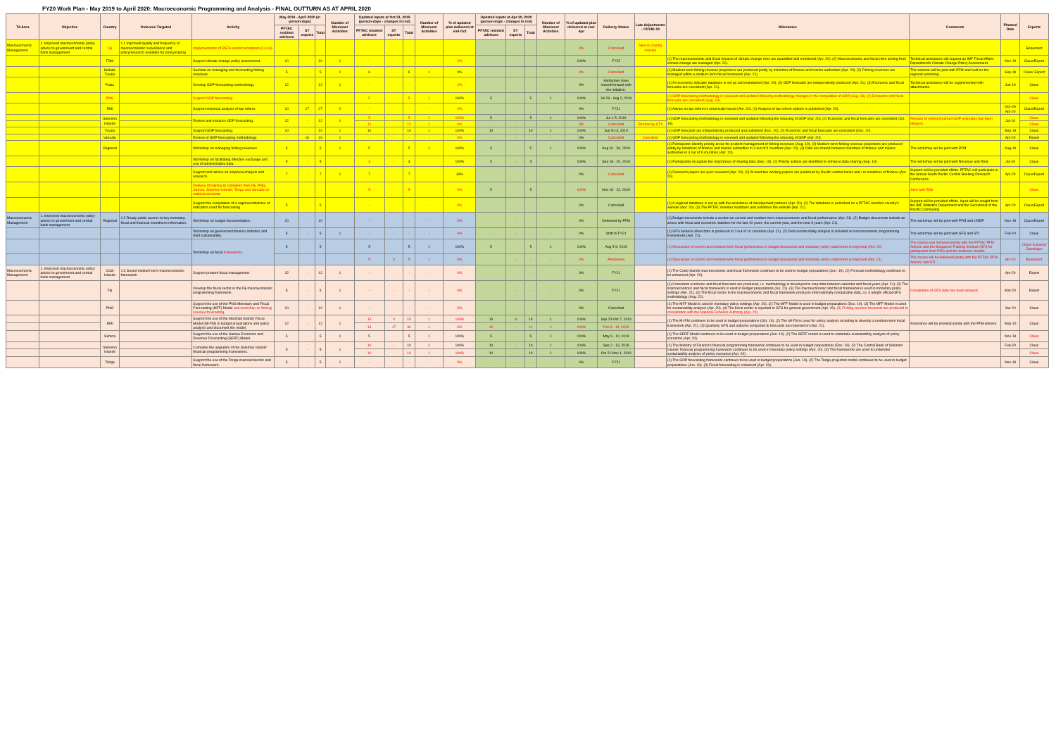FY20 Work Plan - May 2019 to April 2020: Macroeconomic Programming and Analysis - FINAL OUTTURN AS AT APRIL 2020
| TA Area | Objective | Country | Outcome Targeted | Activity | May 2019 - April 2020 (in person-days) | | | Number of Missions/ Activities | Updated inputs at Oct 31, 2019 (person-days - changes in red) | | | Number of Missions/ Activities | % of updated plan delivered at end-Oct | Updated inputs at Apr 30, 2020 (person-days - changes in red) | | | Number of Missions/ Activities | % of updated plan delivered at end-Apr | Delivery Status | Late Adjustments - COVID-19 | Milestones | Comments | Planned Date | Experts |
| --- | --- | --- | --- | --- | --- | --- | --- | --- | --- | --- | --- | --- | --- | --- | --- | --- | --- | --- | --- | --- | --- | --- | --- | --- |
| | | | | | PFTAC resident advisors | ST experts | Total | | PFTAC resident advisors | ST experts | Total | | | PFTAC resident advisors | ST experts | Total | | | | | | | | |
| Macroeconomic Management | 1. Improved macroeconomic policy advice to government and central bank management | Fiji | 1.1 Improved quality and frequency of macroeconomic surveillance and policy/research available for policymaking | Implementation of PEFA recommendations (14-16) | | | | | | | | | | - | - | - | - | 0% | Cancelled | New in-country mission | | | | Beaumont |
| | | FSM | | Support climate change policy assessment. | 10 | - | 10 | 1 | - | - | - | - | 0% | - | - | - | - | 100% | FY22 | | (1) The macroeconomic and fiscal impacts of climate change risks are quantified and monitored (Apr. 20). (2) Macroeconomic and fiscal risks arising from climate change are managed (Apr. 21). | Technical assistance will support an IMF Fiscal Affairs Department's Climate Change Policy Assessment. | Nov-19 | Claus/Expert |
| | | Kiribati, Tuvalu | | Seminar on managing and forecasting fishing revenues. | 5 | - | 5 | 1 | 6 | - | 6 | 1 | 0% | - | - | - | - | 0% | Cancelled | | (1) Medium-term fishing revenue projections are produced jointly by ministries of finance and marine authorities (Apr. 20). (2) Fishing revenues are managed within a medium-term fiscal framework (Apr. 21). | The seminar will be joint with PFM and built on the regional workshop. | Sep-19 | Claus/ Expert |
| | | Palau | | Develop GDP forecasting methodology. | 12 | - | 12 | 1 | - | - | - | | 0% | - | - | - | - | 0% | Authorities have moved forward with the initiative. | | (1) An economic indicator database is set up and maintained (Apr. 20). (2) GDP forecasts are independently produced (Apr. 21). (3) Economic and fiscal forecasts are consistent (Apr. 21). | Technical assistance will be supplemented with attachments. | Jun-19 | Claus |
| | | PNG | | Support GDP forecasting. | | | | | 5 | - | 5 | 1 | 100% | 5 | - | 5 | 1 | 100% | Jul 29 - Aug 2, 2019 | | (1) GDP forecasting methodology is reviewed and updated following methodology changes in the compilation of GDP (Aug. 19). (2) Economic and fiscal forecasts are consistent (Aug. 19). | | | Claus |
| | | RMI | | Support empirical analysis of tax reform. | 10 | 17 | 27 | 2 | - | - | - | - | 0% | - | - | - | - | 0% | FY21 | | (1) Advice on tax reform is empirically based (Apr. 20). (2) Analysis of tax reform options is published (Apr. 20). | | Oct-19/ Apr-20 | Claus/Expert |
| | | Solomon Islands | | Review and enhance GDP forecasting. | 12 | - | 12 | 1 | 5 | - | 5 | 1 | 100% | 5 | - | 5 | 1 | 100% | Jul 1-5, 2019 | | (1) GDP forecasting methodology is reviewed and updated following the rebasing of GDP (Apr. 20). (2) Economic and fiscal forecasts are consistent (Jul. 19). | Release of rebenchmarked GDP estimates has been delayed. | Jul-19 | Claus |
| | | | | | | | | | 12 | - | 12 | 1 | 0% | - | - | - | - | 0% | Cancelled | Remote by STX | | | | Claus |
| | | Tuvalu | | Support GDP forecasting. | 10 | - | 10 | 1 | 10 | - | 10 | 1 | 100% | 10 | - | 10 | 1 | 100% | Jun 5-13, 2019 | | (1) GDP forecasts are independently produced and published (Dec. 20). (2) Economic and fiscal forecasts are consistent (Dec. 20). | | Sep-19 | Claus |
| | | Vanuatu | | Review of GDP forecasting methodology. | - | 16 | 16 | 1 | - | - | - | - | 0% | - | - | - | - | 0% | Cancelled | Cancelled | (1) GDP forecasting methodology is reviewed and updated following the rebasing of GDP (Apr. 20). | | Apr-20 | Expert |
| | | Regional | | Workshop on managing fishing revenues. | 5 | - | 5 | 1 | 5 | - | 5 | 1 | 100% | 5 | - | 5 | 1 | 100% | Aug 26 - 30, 2019 | | (1) Participants identify priority areas for prudent management of fishing revenues (Aug. 19). (2) Medium-term fishing revenue projections are produced jointly by ministries of finance and marine authorities in 3 out of 9 countries (Apr. 20). (3) Data are shared between ministries of finance and marine authorities in 3 out of 9 countries (Apr. 20). | The workshop will be joint with PFM. | Aug-19 | Claus |
| | | | | Workshop on facilitating effective exchange and use of administrative data. | 5 | - | 5 | | 3 | - | 3 | | 100% | 3 | - | 3 | | 100% | Sep 18 - 20, 2019 | | (1) Participants recognize the importance of sharing data (Sep. 19). (2) Priority actions are identified to enhance data sharing (Sep. 19). | The workshop will be joint with Revenue and RSS. | Jul-19 | Claus |
| | | | | Support and advise on empirical analysis and research. | 7 | - | 7 | 1 | 7 | - | 7 | | 43% | - | - | - | | 0% | Cancelled | | (1) Research papers are peer reviewed (Apr. 20). (2) At least two working papers are published by Pacific central banks and / or ministries of finance (Apr. 20). | Support will be provided offsite. PFTAC will participate in the annual South Pacific Central Banking Research Conference. | Apr-20 | Claus/Expert |
| | | | | Delivery of training to compilers from Fiji, PNG, Samoa, Solomon Islands, Tonga and Vanuatu on national accounts | | | | | 5 | - | 5 | | 0% | 5 | - | 5 | | 100% | Nov 18 - 22, 2019 | | | Joint with RSS | | Claus |
| | | | | Support the compilation of a regional database of indicators used for forecasting. | 5 | - | 5 | | - | - | - | - | 0% | - | - | - | - | 0% | Cancelled | | (1) A regional database is set up with the assistance of development partners (Apr. 20). (2) The database is published on a PFTAC member country's website (Apr. 20). (3) The PFTAC member maintains and publishes the website (Apr. 21). | Support will be provided offsite. Input will be sought from the IMF Statistics Department and the Secretariat of the Pacific Community. | Apr-20 | Claus/Expert |
| Macroeconomic Management | 1. Improved macroeconomic policy advice to government and central bank management | Regional | 1.2 Ready public access to key monetary, fiscal and financial soundness information. | Workshop on budget documentation. | 10 | - | 10 | | - | - | - | - | 0% | - | - | - | - | 0% | Delivered by PFM | | (1) Budget documents include a section on current and medium-term macroeconomic and fiscal performance (Apr. 21). (2) Budget documents include an annex with fiscal and economic statistics for the last 10 years, the current year, and the next 3 years (Apr. 21). | The workshop will be joint with PFM and UNDP. | Nov-19 | Claus/Expert |
| | | | | Workshop on government finance statistics and debt sustainability. | 5 | - | 5 | 1 | - | - | - | - | 0% | - | - | - | - | 0% | Shift to FY21 | | (1) GFS balance sheet data is produced in 2 out of 10 countries (Apr. 21). (2) Debt sustainability analysis is included in macroeconomic programming frameworks (Apr. 21). | The workshop will be joint with GFS and STI. | Feb-20 | Claus |
| | | | | Workshop on fiscal frameworks . | 5 | - | 5 | | 5 | - | 5 | 1 | 100% | 5 | - | 5 | 1 | 100% | Aug 5-9, 2019 | | (1) Discussion of current and medium-term fiscal performance in budget documents and monetary policy statements is improved (Apr. 20). | The course was delivered jointly with the PFTAC PFM Advisor and the Singapore Training Institute (STI) for participants from PNG and the Solomon Islands. | | Claus/ Kubasta/ Danninger |
| | | | | | | | | | 5 | 0 | 5 | 1 | 0% | - | - | - | - | 0% | Postponed | | (1) Discussion of current and medium-term fiscal performance in budget documents and monetary policy statements is improved (Apr. 21). | The course will be delivered jointly with the PFTAC PFM Advisor and STI. | Apr-20 | Beaumont |
| Macroeconomic Management | 1. Improved macroeconomic policy advice to government and central bank management | Cook Islands | 1.3 Sound medium-term macroeconomic framework | Support prudent fiscal management. | 12 | - | 12 | 1 | - | - | - | - | 0% | - | - | - | - | 0% | FY21 | | (1) The Cook Islands macroeconomic and fiscal framework continues to be used in budget preparations (Jun. 19). (2) Forecast methodology continues to be enhanced (Apr. 20). | | Apr-20 | Expert |
| | | Fiji | | Develop the fiscal sector in the Fiji macroeconomic programming framework. | 5 | - | 5 | 1 | - | - | - | - | 0% | - | - | - | - | 0% | FY21 | | (1) Consistent economic and fiscal forecasts are produced, i.e. methodology is developed to map data between calendar and fiscal years (Apr. 21). (2) The macroeconomic and fiscal framework is used in budget preparations (Jul. 21). (3) The macroeconomic and fiscal framework is used in monetary policy settings (Apr. 21). (4) The fiscal sector in the macroeconomic and fiscal framework produces internationally comparable data, i.e. it adopts official GFS methodology (Aug. 22). | Compilation of GFS data has been delayed. | Mar-20 | Expert |
| | | PNG | | Support the use of the PNG Monetary and Fiscal Forecasting (MFF) Model and workshop on fishing revenue forecasting . | 10 | - | 10 | 1 | - | - | - | - | 0% | - | - | - | - | 0% | Cancelled | | (1) The MFF Model is used in monetary policy settings (Apr. 20). (2) The MFF Model is used in budget preparations (Dec. 19). (3) The MFF Model is used for sustainability analysis (Apr. 20). (4) The fiscal sector is reported in GFS for general government (Apr. 20). (5) Fishing revenue forecasts are produced in consultation with the National Fisheries Authority (Apr. 20). | | Jan-20 | Claus |
| | | RMI | | Support the use of the Marshall Islands Fiscal Model (MI-FM) in budget preparations and policy analysis and document the model. | 12 | - | 12 | 1 | 15 | 0 | 15 | 1 | 100% | 15 | 0 | 15 | 1 | 100% | Sep 23-Oct 7, 2019 | | (1) The MI-FM continues to be used in budget preparations (Oct. 19). (2) The MI-FM is used for policy analysis including to develop a medium-term fiscal framework (Apr. 21). (3) Quarterly GFS and outturns compared to forecasts are reported on (Apr. 21). | Assistance will be provided jointly with the PFM Advisor. | May-19 | Claus |
| | | | | | | | | | 13 | 17 | 30 | 1 | 0% | 12 | - | 12 | 1 | 100% | Feb 3 - 14, 2020 | | | | | |
| | | Samoa | | Support the use of the Samoa Economic and Revenue Forecasting (SERF) Model. | 5 | - | 5 | 1 | 5 | - | 5 | 1 | 100% | 5 | - | 5 | 1 | 100% | May 6 - 10, 2019 | | (1) The SERF Model continues to be used in budget preparations (Jun. 19). (2) The SERF model is used to undertake sustainability analysis of policy scenarios (Apr. 20). | | Nov-19 | Claus |
| | | Solomon Islands | | Complete the upgrades of the Solomon Islands' financial programming frameworks. | 5 | - | 5 | 1 | 10 | - | 10 | 1 | 100% | 10 | - | 10 | 1 | 100% | Sep 2 - 13, 2019 | | (1) The Ministry of Finance's financial programming framework continues to be used in budget preparations (Dec. 19). (2) The Central Bank of Solomon Islands' financial programming framework continues to be used in monetary policy settings (Apr. 20). (3) The frameworks are used to undertake sustainability analysis of policy scenarios (Apr. 20). | | Feb-20 | Claus |
| | | | | | | | | | 10 | - | 10 | 1 | 100% | 10 | - | 10 | 1 | 100% | Oct 21-Nov 1, 2019 | | | | | Claus |
| | | Tonga | | Support the use of the Tonga macroeconomic and fiscal framework. | 5 | - | 5 | 1 | - | - | - | - | 0% | - | - | - | - | 0% | FY21 | | (1) The GDP forecasting framework continues to be used in budget preparations (Jun. 19). (2) The Tonga projection model continues to be used in budget preparations (Jun. 19). (3) Fiscal forecasting is enhanced (Apr. 20). | | Nov-19 | Claus |